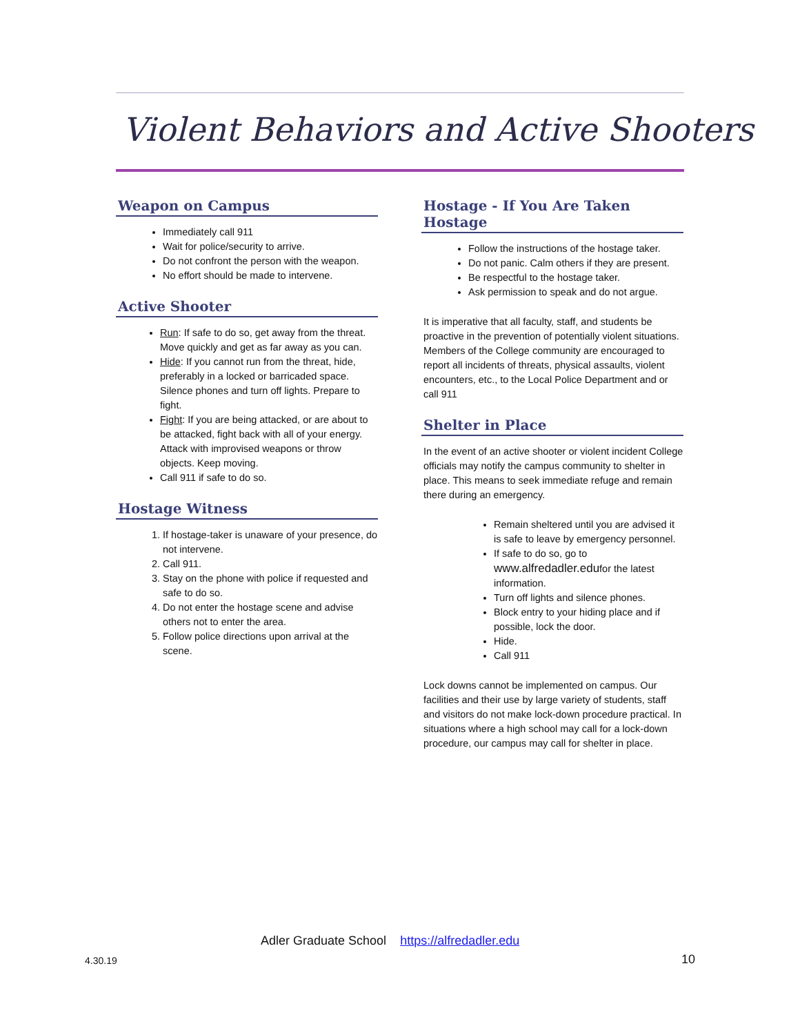Violent Behaviors and Active Shooters
Weapon on Campus
Immediately call 911
Wait for police/security to arrive.
Do not confront the person with the weapon.
No effort should be made to intervene.
Active Shooter
Run: If safe to do so, get away from the threat. Move quickly and get as far away as you can.
Hide: If you cannot run from the threat, hide, preferably in a locked or barricaded space. Silence phones and turn off lights. Prepare to fight.
Fight: If you are being attacked, or are about to be attacked, fight back with all of your energy. Attack with improvised weapons or throw objects. Keep moving.
Call 911 if safe to do so.
Hostage Witness
1. If hostage-taker is unaware of your presence, do not intervene.
2. Call 911.
3. Stay on the phone with police if requested and safe to do so.
4. Do not enter the hostage scene and advise others not to enter the area.
5. Follow police directions upon arrival at the scene.
Hostage - If You Are Taken Hostage
Follow the instructions of the hostage taker.
Do not panic. Calm others if they are present.
Be respectful to the hostage taker.
Ask permission to speak and do not argue.
It is imperative that all faculty, staff, and students be proactive in the prevention of potentially violent situations. Members of the College community are encouraged to report all incidents of threats, physical assaults, violent encounters, etc., to the Local Police Department and or call 911
Shelter in Place
In the event of an active shooter or violent incident College officials may notify the campus community to shelter in place. This means to seek immediate refuge and remain there during an emergency.
Remain sheltered until you are advised it is safe to leave by emergency personnel.
If safe to do so, go to www.alfredadler.edufor the latest information.
Turn off lights and silence phones.
Block entry to your hiding place and if possible, lock the door.
Hide.
Call 911
Lock downs cannot be implemented on campus. Our facilities and their use by large variety of students, staff and visitors do not make lock-down procedure practical. In situations where a high school may call for a lock-down procedure, our campus may call for shelter in place.
Adler Graduate School https://alfredadler.edu
4.30.19 10